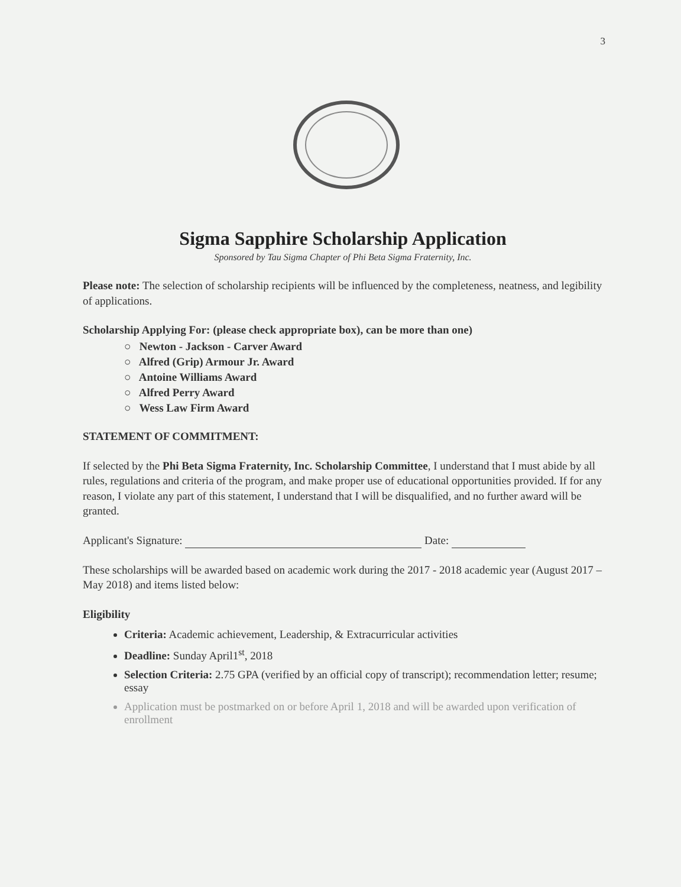3
Sigma Sapphire Scholarship Application
Sponsored by Tau Sigma Chapter of Phi Beta Sigma Fraternity, Inc.
Please note: The selection of scholarship recipients will be influenced by the completeness, neatness, and legibility of applications.
Scholarship Applying For: (please check appropriate box), can be more than one)
○ Newton - Jackson - Carver Award
○ Alfred (Grip) Armour Jr. Award
○ Antoine Williams Award
○ Alfred Perry Award
○ Wess Law Firm Award
STATEMENT OF COMMITMENT:
If selected by the Phi Beta Sigma Fraternity, Inc. Scholarship Committee, I understand that I must abide by all rules, regulations and criteria of the program, and make proper use of educational opportunities provided. If for any reason, I violate any part of this statement, I understand that I will be disqualified, and no further award will be granted.
Applicant's Signature: Date:
These scholarships will be awarded based on academic work during the 2017 - 2018 academic year (August 2017 – May 2018) and items listed below:
Eligibility
Criteria: Academic achievement, Leadership, & Extracurricular activities
Deadline: Sunday April1<sup>st</sup>, 2018
Selection Criteria: 2.75 GPA (verified by an official copy of transcript); recommendation letter; resume; essay
Application must be postmarked on or before April 1, 2018 and will be awarded upon verification of enrollment